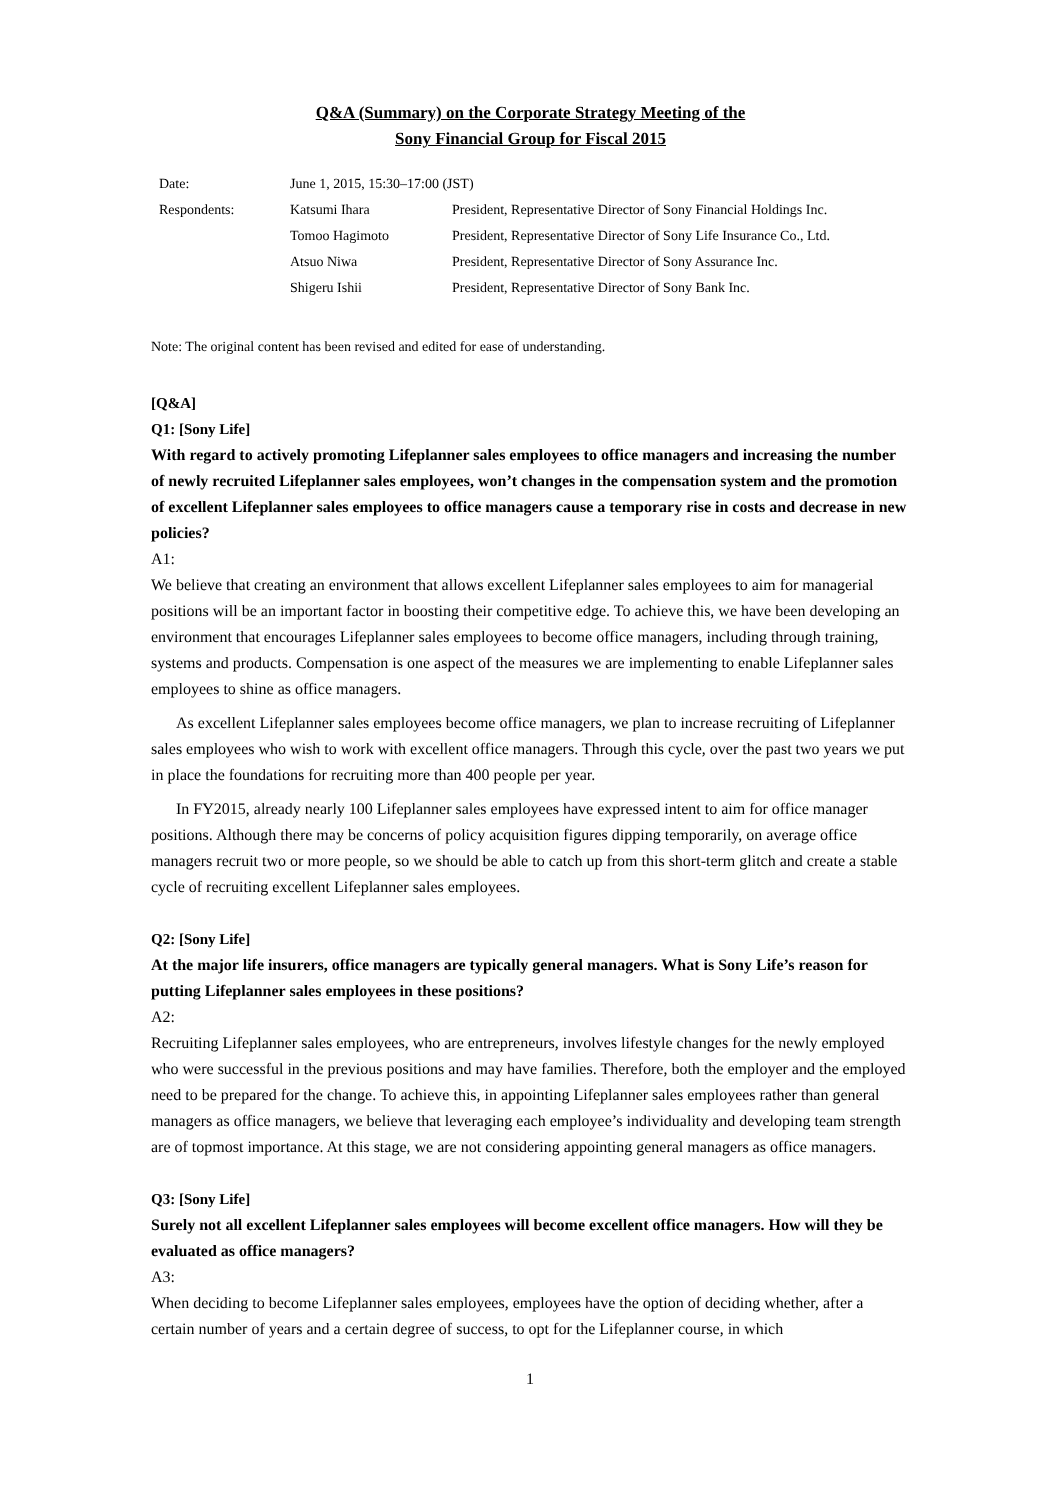Q&A (Summary) on the Corporate Strategy Meeting of the
Sony Financial Group for Fiscal 2015
| Date: | June 1, 2015, 15:30–17:00 (JST) | |
| Respondents: | Katsumi Ihara | President, Representative Director of Sony Financial Holdings Inc. |
| | Tomoo Hagimoto | President, Representative Director of Sony Life Insurance Co., Ltd. |
| | Atsuo Niwa | President, Representative Director of Sony Assurance Inc. |
| | Shigeru Ishii | President, Representative Director of Sony Bank Inc. |
Note: The original content has been revised and edited for ease of understanding.
[Q&A]
Q1: [Sony Life]
With regard to actively promoting Lifeplanner sales employees to office managers and increasing the number of newly recruited Lifeplanner sales employees, won’t changes in the compensation system and the promotion of excellent Lifeplanner sales employees to office managers cause a temporary rise in costs and decrease in new policies?
A1:
We believe that creating an environment that allows excellent Lifeplanner sales employees to aim for managerial positions will be an important factor in boosting their competitive edge. To achieve this, we have been developing an environment that encourages Lifeplanner sales employees to become office managers, including through training, systems and products. Compensation is one aspect of the measures we are implementing to enable Lifeplanner sales employees to shine as office managers.
As excellent Lifeplanner sales employees become office managers, we plan to increase recruiting of Lifeplanner sales employees who wish to work with excellent office managers. Through this cycle, over the past two years we put in place the foundations for recruiting more than 400 people per year.
In FY2015, already nearly 100 Lifeplanner sales employees have expressed intent to aim for office manager positions. Although there may be concerns of policy acquisition figures dipping temporarily, on average office managers recruit two or more people, so we should be able to catch up from this short-term glitch and create a stable cycle of recruiting excellent Lifeplanner sales employees.
Q2: [Sony Life]
At the major life insurers, office managers are typically general managers. What is Sony Life’s reason for putting Lifeplanner sales employees in these positions?
A2:
Recruiting Lifeplanner sales employees, who are entrepreneurs, involves lifestyle changes for the newly employed who were successful in the previous positions and may have families. Therefore, both the employer and the employed need to be prepared for the change. To achieve this, in appointing Lifeplanner sales employees rather than general managers as office managers, we believe that leveraging each employee’s individuality and developing team strength are of topmost importance. At this stage, we are not considering appointing general managers as office managers.
Q3: [Sony Life]
Surely not all excellent Lifeplanner sales employees will become excellent office managers. How will they be evaluated as office managers?
A3:
When deciding to become Lifeplanner sales employees, employees have the option of deciding whether, after a certain number of years and a certain degree of success, to opt for the Lifeplanner course, in which
1